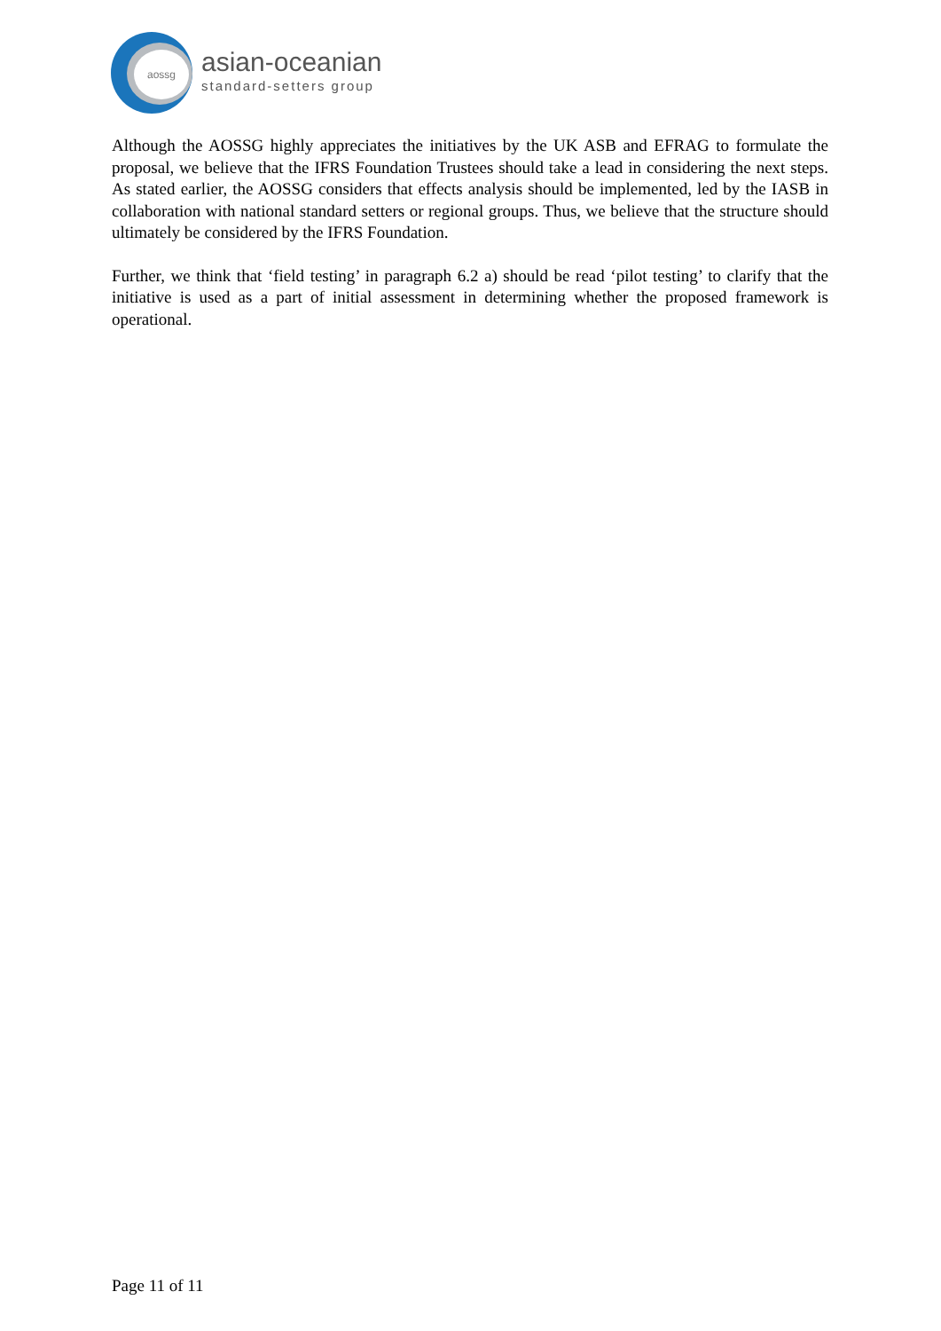aossg
asian-oceanian
standard-setters group
Although the AOSSG highly appreciates the initiatives by the UK ASB and EFRAG to formulate the proposal, we believe that the IFRS Foundation Trustees should take a lead in considering the next steps. As stated earlier, the AOSSG considers that effects analysis should be implemented, led by the IASB in collaboration with national standard setters or regional groups. Thus, we believe that the structure should ultimately be considered by the IFRS Foundation.
Further, we think that ‘field testing’ in paragraph 6.2 a) should be read ‘pilot testing’ to clarify that the initiative is used as a part of initial assessment in determining whether the proposed framework is operational.
Page 11 of 11